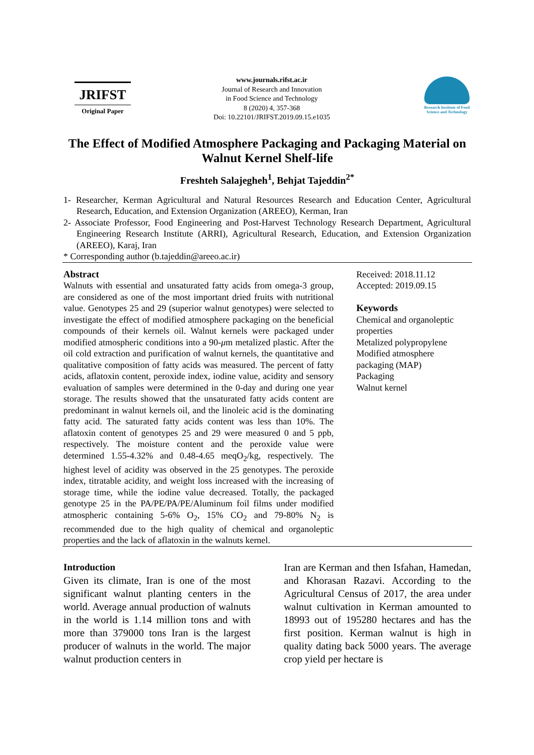JRIFST
Original Paper
www.journals.rifst.ac.ir
Journal of Research and Innovation
in Food Science and Technology
8 (2020) 4, 357-368
Doi: 10.22101/JRIFST.2019.09.15.e1035
Research Institute of Food Science and Technology
The Effect of Modified Atmosphere Packaging and Packaging Material on Walnut Kernel Shelf-life
Freshteh Salajegheh<sup>1</sup>, Behjat Tajeddin<sup>2*</sup>
1- Researcher, Kerman Agricultural and Natural Resources Research and Education Center, Agricultural Research, Education, and Extension Organization (AREEO), Kerman, Iran
2- Associate Professor, Food Engineering and Post-Harvest Technology Research Department, Agricultural Engineering Research Institute (ARRI), Agricultural Research, Education, and Extension Organization (AREEO), Karaj, Iran
* Corresponding author (b.tajeddin@areeo.ac.ir)
Abstract
Walnuts with essential and unsaturated fatty acids from omega-3 group, are considered as one of the most important dried fruits with nutritional value. Genotypes 25 and 29 (superior walnut genotypes) were selected to investigate the effect of modified atmosphere packaging on the beneficial compounds of their kernels oil. Walnut kernels were packaged under modified atmospheric conditions into a 90-μm metalized plastic. After the oil cold extraction and purification of walnut kernels, the quantitative and qualitative composition of fatty acids was measured. The percent of fatty acids, aflatoxin content, peroxide index, iodine value, acidity and sensory evaluation of samples were determined in the 0-day and during one year storage. The results showed that the unsaturated fatty acids content are predominant in walnut kernels oil, and the linoleic acid is the dominating fatty acid. The saturated fatty acids content was less than 10%. The aflatoxin content of genotypes 25 and 29 were measured 0 and 5 ppb, respectively. The moisture content and the peroxide value were determined 1.55-4.32% and 0.48-4.65 meqO<sub>2</sub>/kg, respectively. The highest level of acidity was observed in the 25 genotypes. The peroxide index, titratable acidity, and weight loss increased with the increasing of storage time, while the iodine value decreased. Totally, the packaged genotype 25 in the PA/PE/PA/PE/Aluminum foil films under modified atmospheric containing 5-6% O<sub>2</sub>, 15% CO<sub>2</sub> and 79-80% N<sub>2</sub> is recommended due to the high quality of chemical and organoleptic properties and the lack of aflatoxin in the walnuts kernel.
Received: 2018.11.12
Accepted: 2019.09.15
Keywords
Chemical and organoleptic properties
Metalized polypropylene
Modified atmosphere packaging (MAP)
Packaging
Walnut kernel
Introduction
Given its climate, Iran is one of the most significant walnut planting centers in the world. Average annual production of walnuts in the world is 1.14 million tons and with more than 379000 tons Iran is the largest producer of walnuts in the world. The major walnut production centers in
Iran are Kerman and then Isfahan, Hamedan, and Khorasan Razavi. According to the Agricultural Census of 2017, the area under walnut cultivation in Kerman amounted to 18993 out of 195280 hectares and has the first position. Kerman walnut is high in quality dating back 5000 years. The average crop yield per hectare is